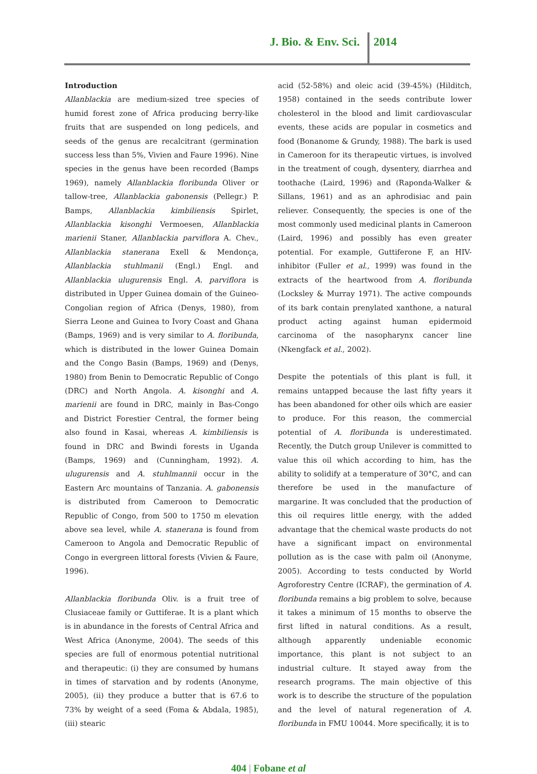J. Bio. & Env. Sci. 2014
Introduction
Allanblackia are medium-sized tree species of humid forest zone of Africa producing berry-like fruits that are suspended on long pedicels, and seeds of the genus are recalcitrant (germination success less than 5%, Vivien and Faure 1996). Nine species in the genus have been recorded (Bamps 1969), namely Allanblackia floribunda Oliver or tallow-tree, Allanblackia gabonensis (Pellegr.) P. Bamps, Allanblackia kimbiliensis Spirlet, Allanblackia kisonghi Vermoesen, Allanblackia marienii Staner, Allanblackia parviflora A. Chev., Allanblackia stanerana Exell & Mendonça, Allanblackia stuhlmanii (Engl.) Engl. and Allanblackia ulugurensis Engl. A. parviflora is distributed in Upper Guinea domain of the Guineo-Congolian region of Africa (Denys, 1980), from Sierra Leone and Guinea to Ivory Coast and Ghana (Bamps, 1969) and is very similar to A. floribunda, which is distributed in the lower Guinea Domain and the Congo Basin (Bamps, 1969) and (Denys, 1980) from Benin to Democratic Republic of Congo (DRC) and North Angola. A. kisonghi and A. marienii are found in DRC, mainly in Bas-Congo and District Forestier Central, the former being also found in Kasai, whereas A. kimbiliensis is found in DRC and Bwindi forests in Uganda (Bamps, 1969) and (Cunningham, 1992). A. ulugurensis and A. stuhlmannii occur in the Eastern Arc mountains of Tanzania. A. gabonensis is distributed from Cameroon to Democratic Republic of Congo, from 500 to 1750 m elevation above sea level, while A. stanerana is found from Cameroon to Angola and Democratic Republic of Congo in evergreen littoral forests (Vivien & Faure, 1996).
Allanblackia floribunda Oliv. is a fruit tree of Clusiaceae family or Guttiferae. It is a plant which is in abundance in the forests of Central Africa and West Africa (Anonyme, 2004). The seeds of this species are full of enormous potential nutritional and therapeutic: (i) they are consumed by humans in times of starvation and by rodents (Anonyme, 2005), (ii) they produce a butter that is 67.6 to 73% by weight of a seed (Foma & Abdala, 1985), (iii) stearic
acid (52-58%) and oleic acid (39-45%) (Hilditch, 1958) contained in the seeds contribute lower cholesterol in the blood and limit cardiovascular events, these acids are popular in cosmetics and food (Bonanome & Grundy, 1988). The bark is used in Cameroon for its therapeutic virtues, is involved in the treatment of cough, dysentery, diarrhea and toothache (Laird, 1996) and (Raponda-Walker & Sillans, 1961) and as an aphrodisiac and pain reliever. Consequently, the species is one of the most commonly used medicinal plants in Cameroon (Laird, 1996) and possibly has even greater potential. For example, Guttiferone F, an HIV-inhibitor (Fuller et al., 1999) was found in the extracts of the heartwood from A. floribunda (Locksley & Murray 1971). The active compounds of its bark contain prenylated xanthone, a natural product acting against human epidermoid carcinoma of the nasopharynx cancer line (Nkengfack et al., 2002).
Despite the potentials of this plant is full, it remains untapped because the last fifty years it has been abandoned for other oils which are easier to produce. For this reason, the commercial potential of A. floribunda is underestimated. Recently, the Dutch group Unilever is committed to value this oil which according to him, has the ability to solidify at a temperature of 30°C, and can therefore be used in the manufacture of margarine. It was concluded that the production of this oil requires little energy, with the added advantage that the chemical waste products do not have a significant impact on environmental pollution as is the case with palm oil (Anonyme, 2005). According to tests conducted by World Agroforestry Centre (ICRAF), the germination of A. floribunda remains a big problem to solve, because it takes a minimum of 15 months to observe the first lifted in natural conditions. As a result, although apparently undeniable economic importance, this plant is not subject to an industrial culture. It stayed away from the research programs. The main objective of this work is to describe the structure of the population and the level of natural regeneration of A. floribunda in FMU 10044. More specifically, it is to
404 | Fobane et al